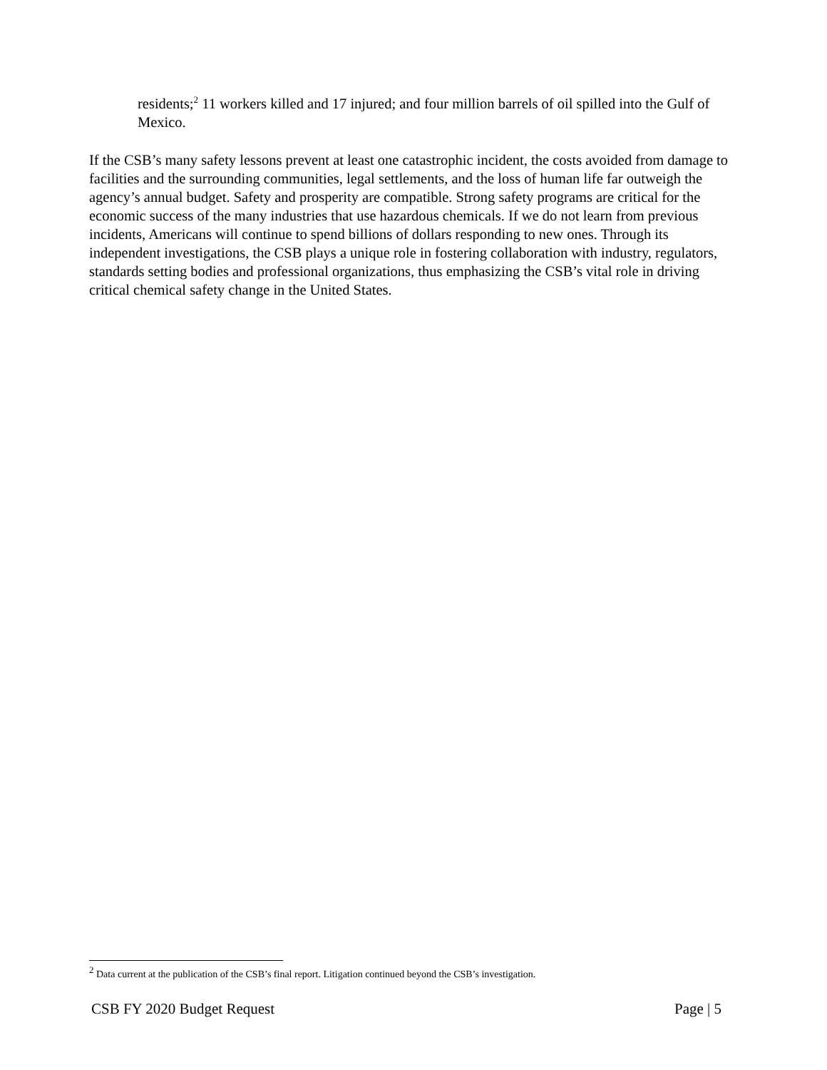residents;<sup>2</sup> 11 workers killed and 17 injured; and four million barrels of oil spilled into the Gulf of Mexico.
If the CSB’s many safety lessons prevent at least one catastrophic incident, the costs avoided from damage to facilities and the surrounding communities, legal settlements, and the loss of human life far outweigh the agency’s annual budget. Safety and prosperity are compatible. Strong safety programs are critical for the economic success of the many industries that use hazardous chemicals. If we do not learn from previous incidents, Americans will continue to spend billions of dollars responding to new ones. Through its independent investigations, the CSB plays a unique role in fostering collaboration with industry, regulators, standards setting bodies and professional organizations, thus emphasizing the CSB’s vital role in driving critical chemical safety change in the United States.
<sup>2</sup> Data current at the publication of the CSB’s final report. Litigation continued beyond the CSB’s investigation.
CSB FY 2020 Budget Request Page | 5